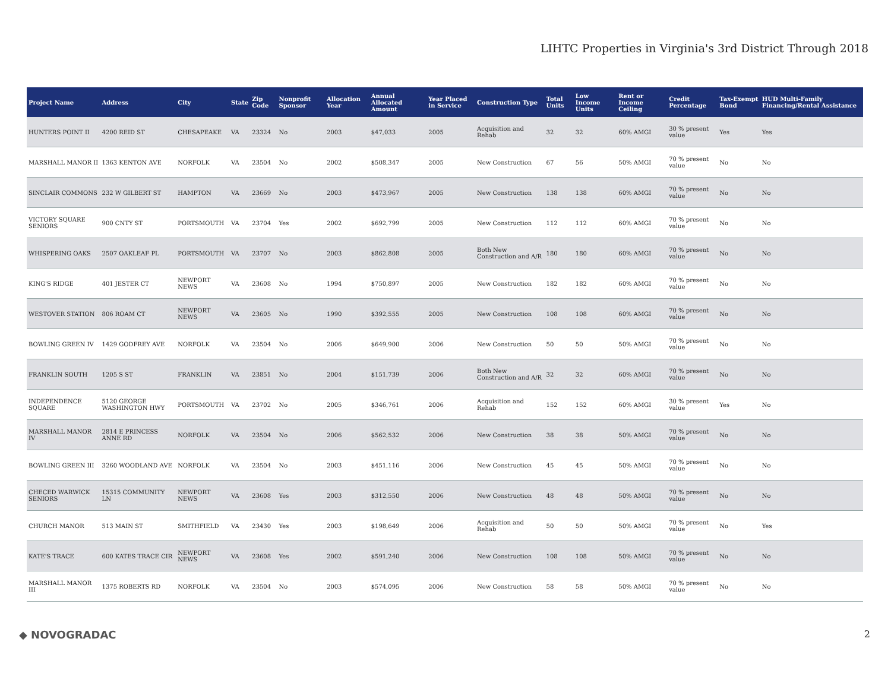LIHTC Properties in Virginia's 3rd District Through 2018
| Project Name | Address | City | State | Zip Code | Nonprofit Sponsor | Allocation Year | Annual Allocated Amount | Year Placed in Service | Construction Type | Total Units | Low Income Units | Rent or Income Ceiling | Credit Percentage | Tax-Exempt Bond | HUD Multi-Family Financing/Rental Assistance |
| --- | --- | --- | --- | --- | --- | --- | --- | --- | --- | --- | --- | --- | --- | --- | --- |
| HUNTERS POINT II | 4200 REID ST | CHESAPEAKE | VA | 23324 | No | 2003 | $47,033 | 2005 | Acquisition and Rehab | 32 | 32 | 60% AMGI | 30 % present value | Yes | Yes |
| MARSHALL MANOR II | 1363 KENTON AVE | NORFOLK | VA | 23504 | No | 2002 | $508,347 | 2005 | New Construction | 67 | 56 | 50% AMGI | 70 % present value | No | No |
| SINCLAIR COMMONS | 232 W GILBERT ST | HAMPTON | VA | 23669 | No | 2003 | $473,967 | 2005 | New Construction | 138 | 138 | 60% AMGI | 70 % present value | No | No |
| VICTORY SQUARE SENIORS | 900 CNTY ST | PORTSMOUTH | VA | 23704 | Yes | 2002 | $692,799 | 2005 | New Construction | 112 | 112 | 60% AMGI | 70 % present value | No | No |
| WHISPERING OAKS | 2507 OAKLEAF PL | PORTSMOUTH | VA | 23707 | No | 2003 | $862,808 | 2005 | Both New Construction and A/R | 180 | 180 | 60% AMGI | 70 % present value | No | No |
| KING'S RIDGE | 401 JESTER CT | NEWPORT NEWS | VA | 23608 | No | 1994 | $750,897 | 2005 | New Construction | 182 | 182 | 60% AMGI | 70 % present value | No | No |
| WESTOVER STATION | 806 ROAM CT | NEWPORT NEWS | VA | 23605 | No | 1990 | $392,555 | 2005 | New Construction | 108 | 108 | 60% AMGI | 70 % present value | No | No |
| BOWLING GREEN IV | 1429 GODFREY AVE | NORFOLK | VA | 23504 | No | 2006 | $649,900 | 2006 | New Construction | 50 | 50 | 50% AMGI | 70 % present value | No | No |
| FRANKLIN SOUTH | 1205 S ST | FRANKLIN | VA | 23851 | No | 2004 | $151,739 | 2006 | Both New Construction and A/R | 32 | 32 | 60% AMGI | 70 % present value | No | No |
| INDEPENDENCE SQUARE | 5120 GEORGE WASHINGTON HWY | PORTSMOUTH | VA | 23702 | No | 2005 | $346,761 | 2006 | Acquisition and Rehab | 152 | 152 | 60% AMGI | 30 % present value | Yes | No |
| MARSHALL MANOR IV | 2814 E PRINCESS ANNE RD | NORFOLK | VA | 23504 | No | 2006 | $562,532 | 2006 | New Construction | 38 | 38 | 50% AMGI | 70 % present value | No | No |
| BOWLING GREEN III | 3260 WOODLAND AVE | NORFOLK | VA | 23504 | No | 2003 | $451,116 | 2006 | New Construction | 45 | 45 | 50% AMGI | 70 % present value | No | No |
| CHECED WARWICK SENIORS | 15315 COMMUNITY LN | NEWPORT NEWS | VA | 23608 | Yes | 2003 | $312,550 | 2006 | New Construction | 48 | 48 | 50% AMGI | 70 % present value | No | No |
| CHURCH MANOR | 513 MAIN ST | SMITHFIELD | VA | 23430 | Yes | 2003 | $198,649 | 2006 | Acquisition and Rehab | 50 | 50 | 50% AMGI | 70 % present value | No | Yes |
| KATE'S TRACE | 600 KATES TRACE CIR | NEWPORT NEWS | VA | 23608 | Yes | 2002 | $591,240 | 2006 | New Construction | 108 | 108 | 50% AMGI | 70 % present value | No | No |
| MARSHALL MANOR III | 1375 ROBERTS RD | NORFOLK | VA | 23504 | No | 2003 | $574,095 | 2006 | New Construction | 58 | 58 | 50% AMGI | 70 % present value | No | No |
◆ NOVOGRADAC 2